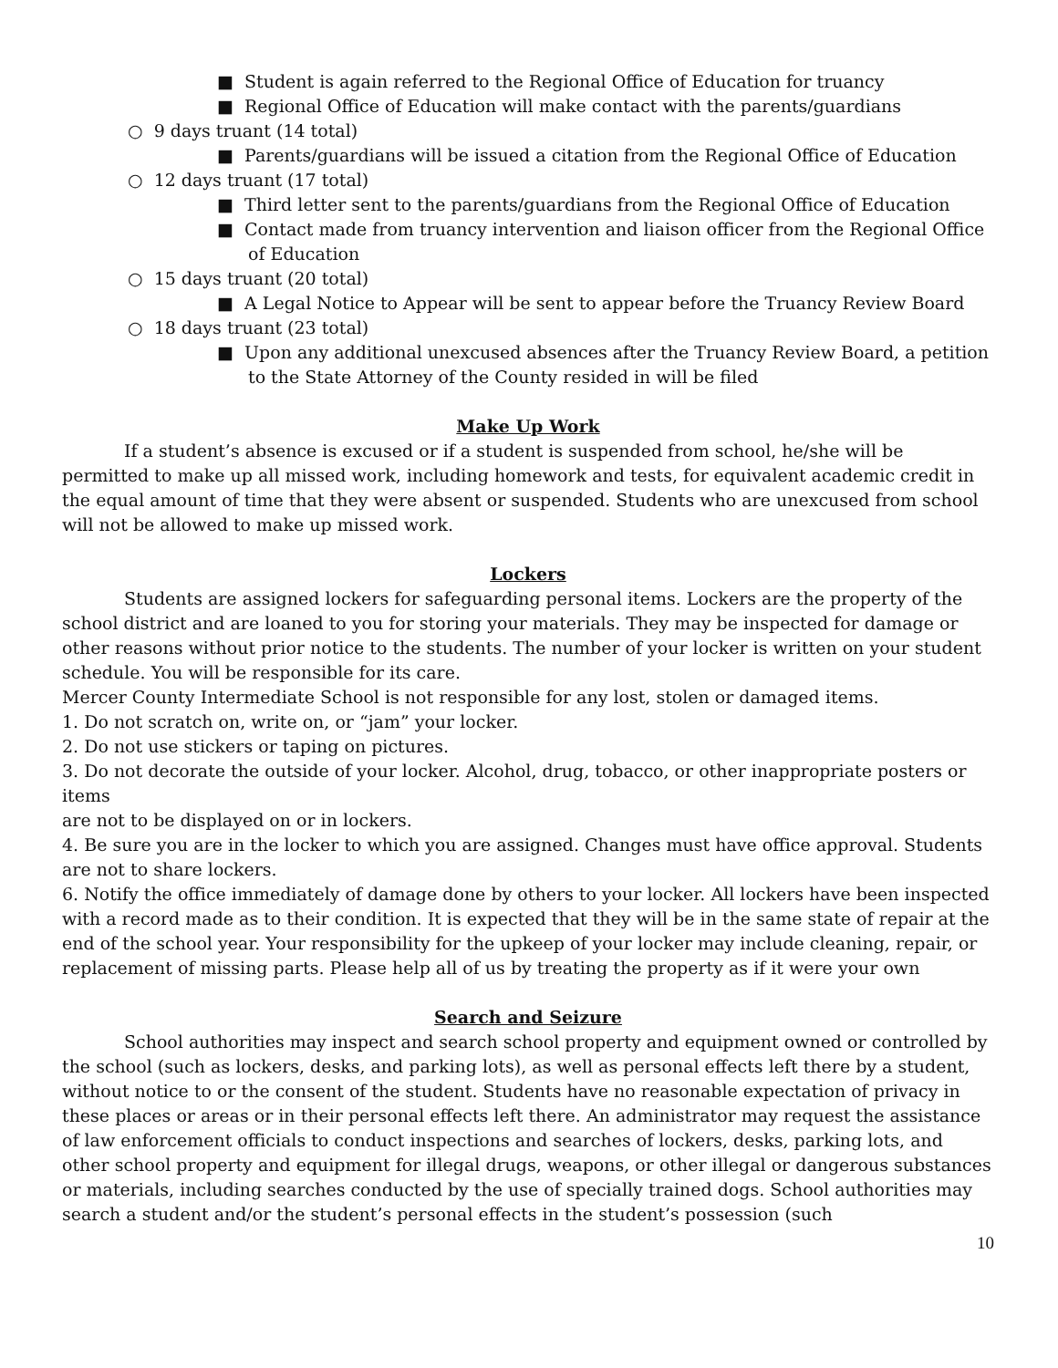■ Student is again referred to the Regional Office of Education for truancy
■ Regional Office of Education will make contact with the parents/guardians
○ 9 days truant (14 total)
■ Parents/guardians will be issued a citation from the Regional Office of Education
○ 12 days truant (17 total)
■ Third letter sent to the parents/guardians from the Regional Office of Education
■ Contact made from truancy intervention and liaison officer from the Regional Office of Education
○ 15 days truant (20 total)
■ A Legal Notice to Appear will be sent to appear before the Truancy Review Board
○ 18 days truant (23 total)
■ Upon any additional unexcused absences after the Truancy Review Board, a petition to the State Attorney of the County resided in will be filed
Make Up Work
If a student’s absence is excused or if a student is suspended from school, he/she will be permitted to make up all missed work, including homework and tests, for equivalent academic credit in the equal amount of time that they were absent or suspended. Students who are unexcused from school will not be allowed to make up missed work.
Lockers
Students are assigned lockers for safeguarding personal items. Lockers are the property of the school district and are loaned to you for storing your materials. They may be inspected for damage or other reasons without prior notice to the students. The number of your locker is written on your student schedule. You will be responsible for its care.
Mercer County Intermediate School is not responsible for any lost, stolen or damaged items.
1. Do not scratch on, write on, or “jam” your locker.
2. Do not use stickers or taping on pictures.
3. Do not decorate the outside of your locker. Alcohol, drug, tobacco, or other inappropriate posters or items
are not to be displayed on or in lockers.
4. Be sure you are in the locker to which you are assigned. Changes must have office approval. Students are not to share lockers.
6. Notify the office immediately of damage done by others to your locker. All lockers have been inspected with a record made as to their condition. It is expected that they will be in the same state of repair at the end of the school year. Your responsibility for the upkeep of your locker may include cleaning, repair, or replacement of missing parts. Please help all of us by treating the property as if it were your own
Search and Seizure
School authorities may inspect and search school property and equipment owned or controlled by the school (such as lockers, desks, and parking lots), as well as personal effects left there by a student, without notice to or the consent of the student. Students have no reasonable expectation of privacy in these places or areas or in their personal effects left there. An administrator may request the assistance of law enforcement officials to conduct inspections and searches of lockers, desks, parking lots, and other school property and equipment for illegal drugs, weapons, or other illegal or dangerous substances or materials, including searches conducted by the use of specially trained dogs. School authorities may search a student and/or the student’s personal effects in the student’s possession (such
10